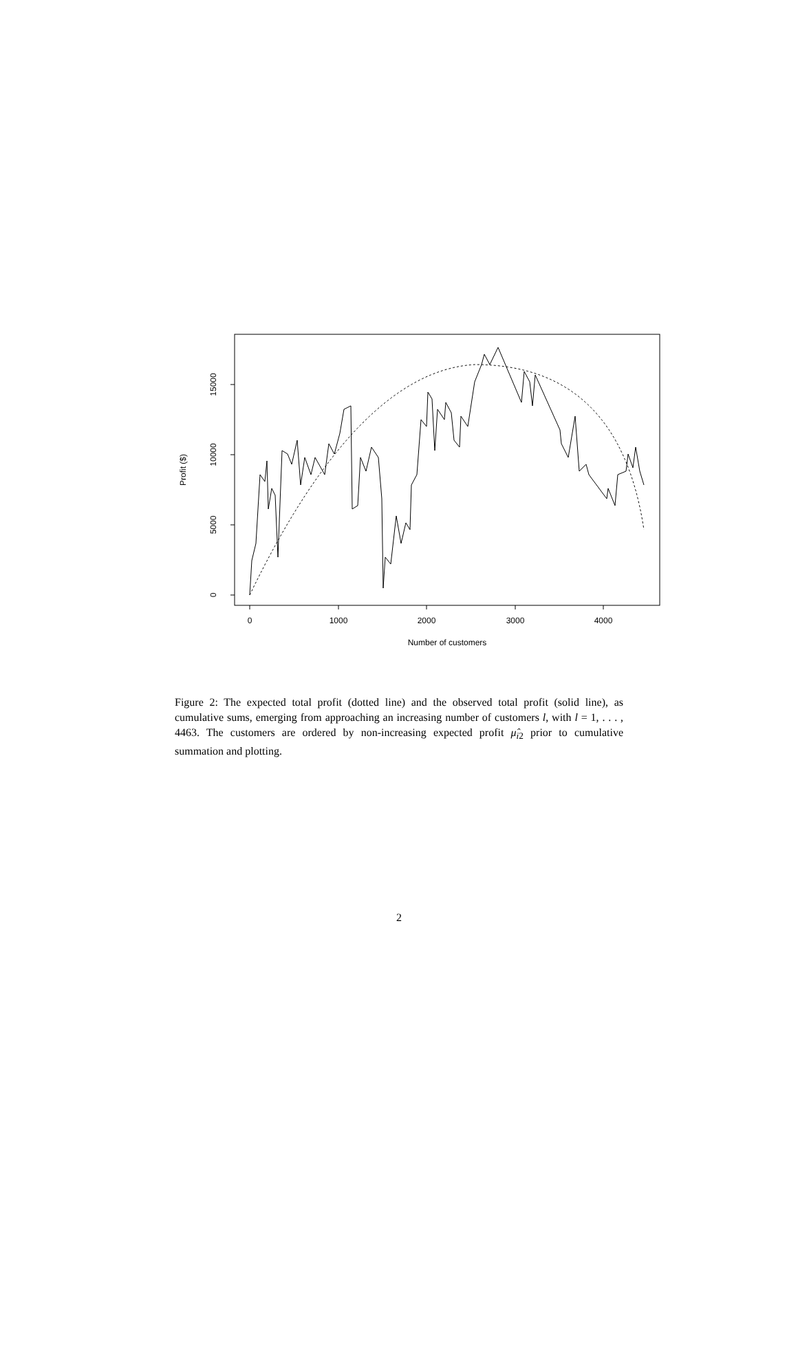0
1000
2000
3000
4000
Number of customers
0
5000
10000
15000
Profit ($)
Figure 2: The expected total profit (dotted line) and the observed total profit (solid line), as cumulative sums, emerging from approaching an increasing number of customers l, with l = 1, . . . , 4463. The customers are ordered by non-increasing expected profit μ̂<sub>i2</sub> prior to cumulative summation and plotting.
2